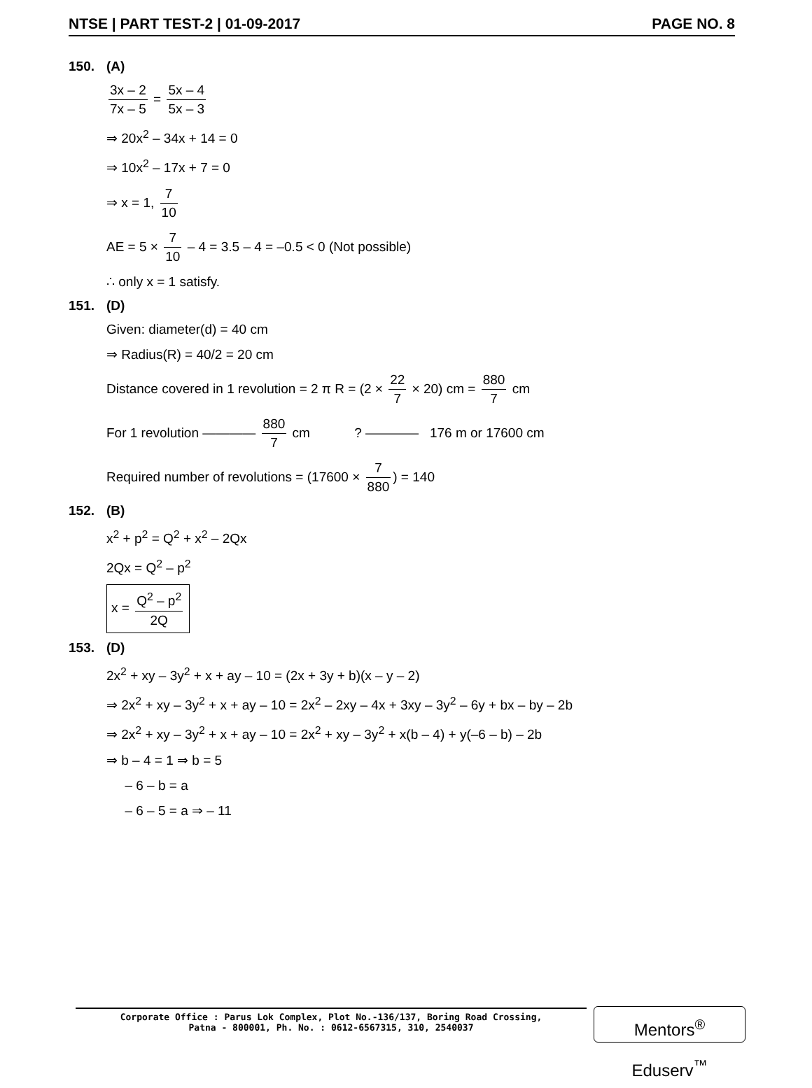NTSE | PART TEST-2 | 01-09-2017 PAGE NO. 8
150. (A)
3x – 2 7x – 5 = 5x – 4 5x – 3
⇒ 20x<sup>2</sup> – 34x + 14 = 0
⇒ 10x<sup>2</sup> – 17x + 7 = 0
⇒ x = 1, 7 10
AE = 5 × 7 10 – 4 = 3.5 – 4 = –0.5 < 0 (Not possible)
∴ only x = 1 satisfy.
151. (D)
Given: diameter(d) = 40 cm
⇒ Radius(R) = 40/2 = 20 cm
Distance covered in 1 revolution = 2 π R = (2 × 22 7 × 20) cm = 880 7 cm
For 1 revolution ———— 880 7 cm ? ———— 176 m or 17600 cm
Required number of revolutions = (17600 × 7 880) = 140
152. (B)
x<sup>2</sup> + p<sup>2</sup> = Q<sup>2</sup> + x<sup>2</sup> – 2Qx
2Qx = Q<sup>2</sup> – p<sup>2</sup>
x = Q<sup>2</sup> – p<sup>2</sup> 2Q
153. (D)
2x<sup>2</sup> + xy – 3y<sup>2</sup> + x + ay – 10 = (2x + 3y + b)(x – y – 2)
⇒ 2x<sup>2</sup> + xy – 3y<sup>2</sup> + x + ay – 10 = 2x<sup>2</sup> – 2xy – 4x + 3xy – 3y<sup>2</sup> – 6y + bx – by – 2b
⇒ 2x<sup>2</sup> + xy – 3y<sup>2</sup> + x + ay – 10 = 2x<sup>2</sup> + xy – 3y<sup>2</sup> + x(b – 4) + y(–6 – b) – 2b
⇒ b – 4 = 1 ⇒ b = 5
– 6 – b = a
– 6 – 5 = a ⇒ – 11
Corporate Office : Parus Lok Complex, Plot No.-136/137, Boring Road Crossing,
Patna - 800001, Ph. No. : 0612-6567315, 310, 2540037
Mentors<sup>®</sup> Eduserv<sup>™</sup>